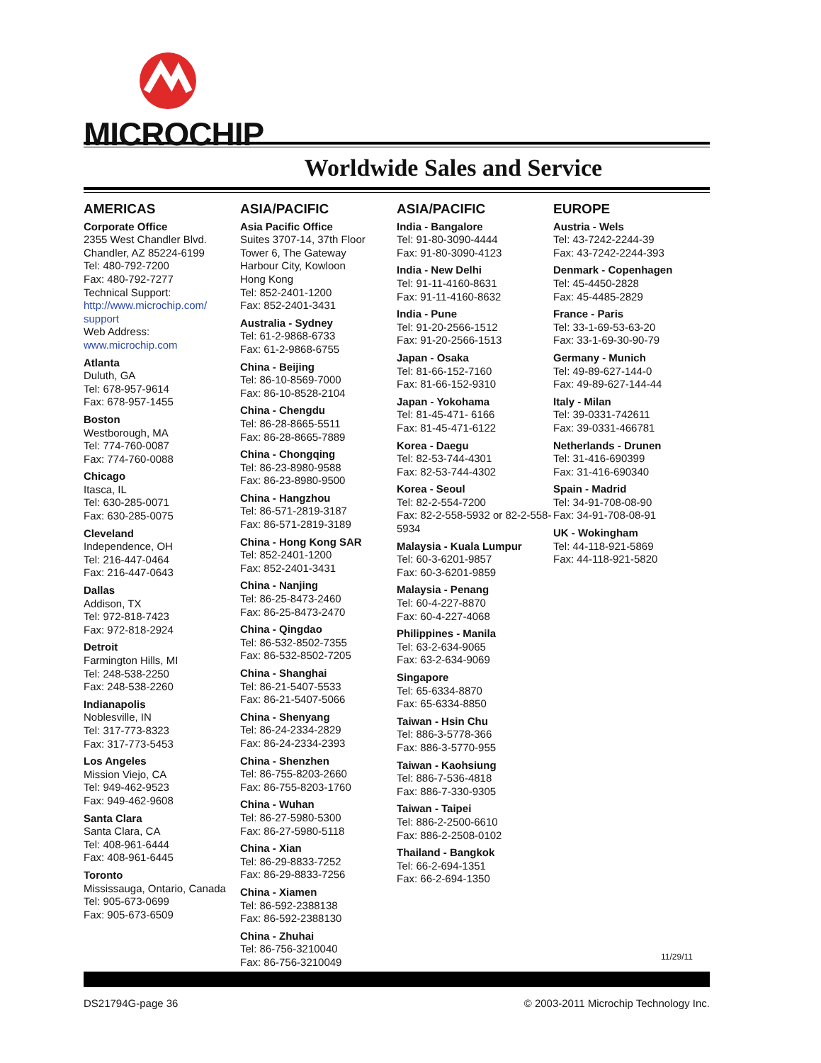MICROCHIP
Worldwide Sales and Service
AMERICAS
Corporate Office
2355 West Chandler Blvd.
Chandler, AZ 85224-6199
Tel: 480-792-7200
Fax: 480-792-7277
Technical Support:
http://www.microchip.com/ support
Web Address:
www.microchip.com
Atlanta
Duluth, GA
Tel: 678-957-9614
Fax: 678-957-1455
Boston
Westborough, MA
Tel: 774-760-0087
Fax: 774-760-0088
Chicago
Itasca, IL
Tel: 630-285-0071
Fax: 630-285-0075
Cleveland
Independence, OH
Tel: 216-447-0464
Fax: 216-447-0643
Dallas
Addison, TX
Tel: 972-818-7423
Fax: 972-818-2924
Detroit
Farmington Hills, MI
Tel: 248-538-2250
Fax: 248-538-2260
Indianapolis
Noblesville, IN
Tel: 317-773-8323
Fax: 317-773-5453
Los Angeles
Mission Viejo, CA
Tel: 949-462-9523
Fax: 949-462-9608
Santa Clara
Santa Clara, CA
Tel: 408-961-6444
Fax: 408-961-6445
Toronto
Mississauga, Ontario, Canada
Tel: 905-673-0699
Fax: 905-673-6509
ASIA/PACIFIC
Asia Pacific Office
Suites 3707-14, 37th Floor
Tower 6, The Gateway
Harbour City, Kowloon
Hong Kong
Tel: 852-2401-1200
Fax: 852-2401-3431
Australia - Sydney
Tel: 61-2-9868-6733
Fax: 61-2-9868-6755
China - Beijing
Tel: 86-10-8569-7000
Fax: 86-10-8528-2104
China - Chengdu
Tel: 86-28-8665-5511
Fax: 86-28-8665-7889
China - Chongqing
Tel: 86-23-8980-9588
Fax: 86-23-8980-9500
China - Hangzhou
Tel: 86-571-2819-3187
Fax: 86-571-2819-3189
China - Hong Kong SAR
Tel: 852-2401-1200
Fax: 852-2401-3431
China - Nanjing
Tel: 86-25-8473-2460
Fax: 86-25-8473-2470
China - Qingdao
Tel: 86-532-8502-7355
Fax: 86-532-8502-7205
China - Shanghai
Tel: 86-21-5407-5533
Fax: 86-21-5407-5066
China - Shenyang
Tel: 86-24-2334-2829
Fax: 86-24-2334-2393
China - Shenzhen
Tel: 86-755-8203-2660
Fax: 86-755-8203-1760
China - Wuhan
Tel: 86-27-5980-5300
Fax: 86-27-5980-5118
China - Xian
Tel: 86-29-8833-7252
Fax: 86-29-8833-7256
China - Xiamen
Tel: 86-592-2388138
Fax: 86-592-2388130
China - Zhuhai
Tel: 86-756-3210040
Fax: 86-756-3210049
ASIA/PACIFIC
India - Bangalore
Tel: 91-80-3090-4444
Fax: 91-80-3090-4123
India - New Delhi
Tel: 91-11-4160-8631
Fax: 91-11-4160-8632
India - Pune
Tel: 91-20-2566-1512
Fax: 91-20-2566-1513
Japan - Osaka
Tel: 81-66-152-7160
Fax: 81-66-152-9310
Japan - Yokohama
Tel: 81-45-471- 6166
Fax: 81-45-471-6122
Korea - Daegu
Tel: 82-53-744-4301
Fax: 82-53-744-4302
Korea - Seoul
Tel: 82-2-554-7200
Fax: 82-2-558-5932 or 82-2-558-5934
Malaysia - Kuala Lumpur
Tel: 60-3-6201-9857
Fax: 60-3-6201-9859
Malaysia - Penang
Tel: 60-4-227-8870
Fax: 60-4-227-4068
Philippines - Manila
Tel: 63-2-634-9065
Fax: 63-2-634-9069
Singapore
Tel: 65-6334-8870
Fax: 65-6334-8850
Taiwan - Hsin Chu
Tel: 886-3-5778-366
Fax: 886-3-5770-955
Taiwan - Kaohsiung
Tel: 886-7-536-4818
Fax: 886-7-330-9305
Taiwan - Taipei
Tel: 886-2-2500-6610
Fax: 886-2-2508-0102
Thailand - Bangkok
Tel: 66-2-694-1351
Fax: 66-2-694-1350
EUROPE
Austria - Wels
Tel: 43-7242-2244-39
Fax: 43-7242-2244-393
Denmark - Copenhagen
Tel: 45-4450-2828
Fax: 45-4485-2829
France - Paris
Tel: 33-1-69-53-63-20
Fax: 33-1-69-30-90-79
Germany - Munich
Tel: 49-89-627-144-0
Fax: 49-89-627-144-44
Italy - Milan
Tel: 39-0331-742611
Fax: 39-0331-466781
Netherlands - Drunen
Tel: 31-416-690399
Fax: 31-416-690340
Spain - Madrid
Tel: 34-91-708-08-90
Fax: 34-91-708-08-91
UK - Wokingham
Tel: 44-118-921-5869
Fax: 44-118-921-5820
11/29/11
DS21794G-page 36 © 2003-2011 Microchip Technology Inc.